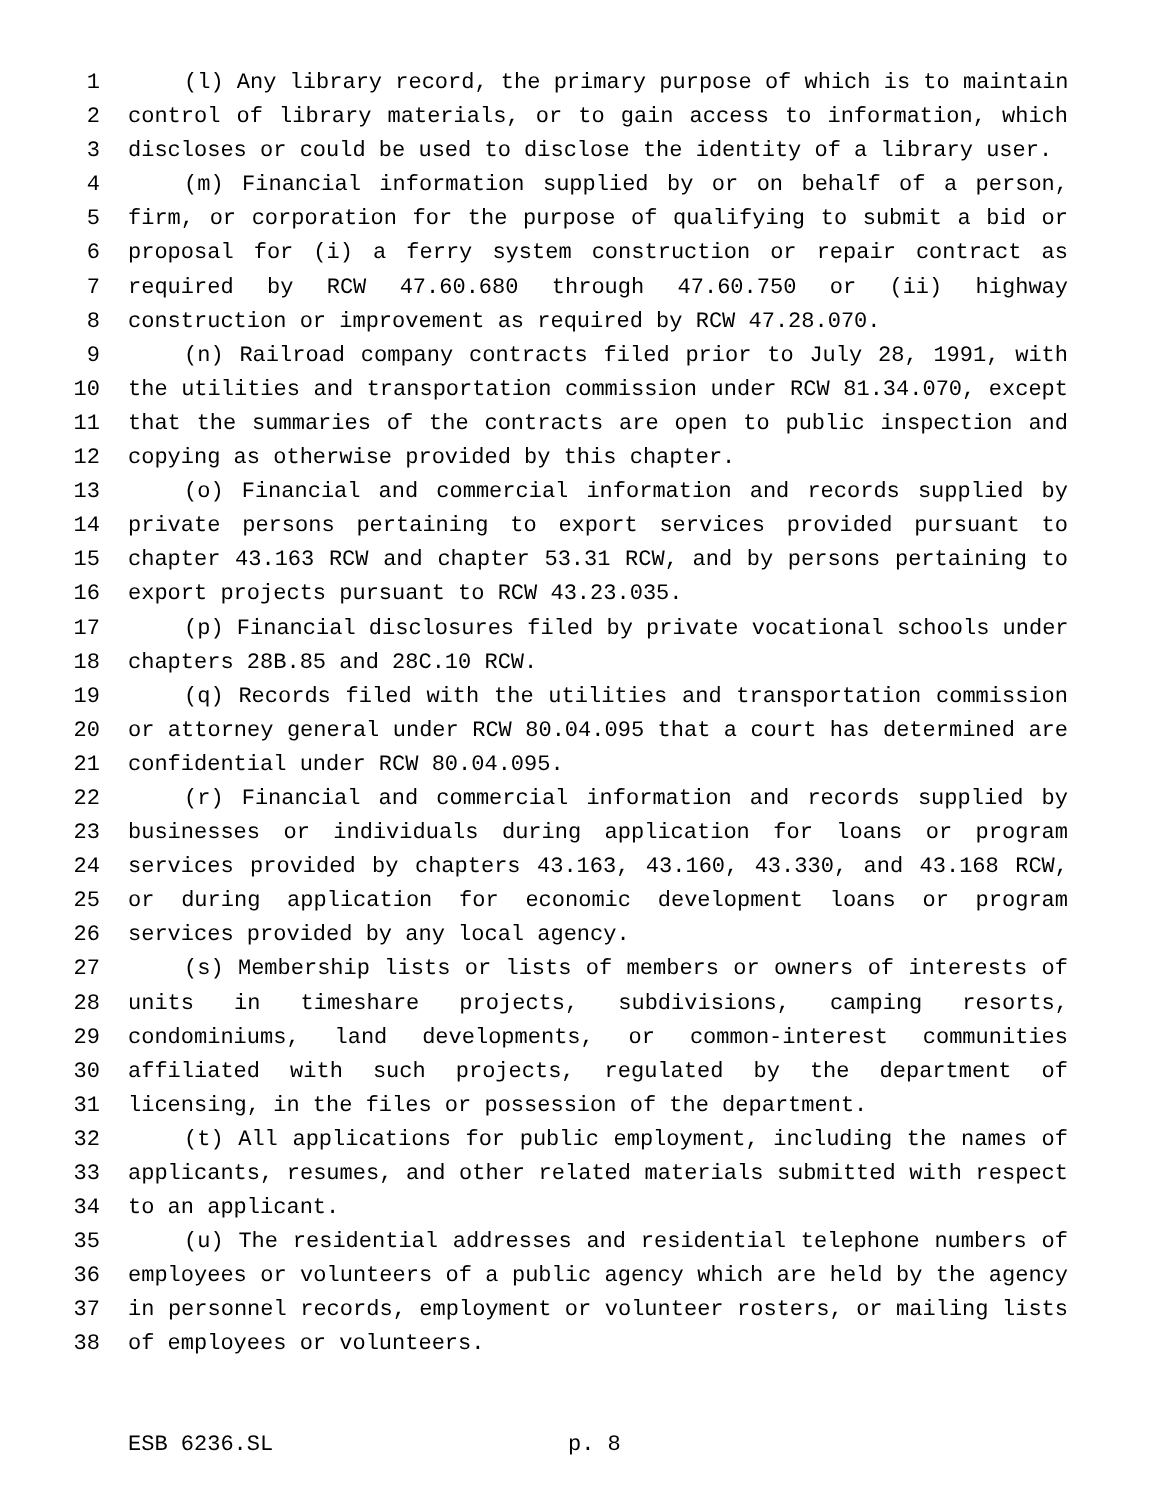1 (l) Any library record, the primary purpose of which is to maintain
2 control of library materials, or to gain access to information, which
3 discloses or could be used to disclose the identity of a library user.
4 (m) Financial information supplied by or on behalf of a person,
5 firm, or corporation for the purpose of qualifying to submit a bid or
6 proposal for (i) a ferry system construction or repair contract as
7 required by RCW 47.60.680 through 47.60.750 or (ii) highway
8 construction or improvement as required by RCW 47.28.070.
9 (n) Railroad company contracts filed prior to July 28, 1991, with
10 the utilities and transportation commission under RCW 81.34.070, except
11 that the summaries of the contracts are open to public inspection and
12 copying as otherwise provided by this chapter.
13 (o) Financial and commercial information and records supplied by
14 private persons pertaining to export services provided pursuant to
15 chapter 43.163 RCW and chapter 53.31 RCW, and by persons pertaining to
16 export projects pursuant to RCW 43.23.035.
17 (p) Financial disclosures filed by private vocational schools under
18 chapters 28B.85 and 28C.10 RCW.
19 (q) Records filed with the utilities and transportation commission
20 or attorney general under RCW 80.04.095 that a court has determined are
21 confidential under RCW 80.04.095.
22 (r) Financial and commercial information and records supplied by
23 businesses or individuals during application for loans or program
24 services provided by chapters 43.163, 43.160, 43.330, and 43.168 RCW,
25 or during application for economic development loans or program
26 services provided by any local agency.
27 (s) Membership lists or lists of members or owners of interests of
28 units in timeshare projects, subdivisions, camping resorts,
29 condominiums, land developments, or common-interest communities
30 affiliated with such projects, regulated by the department of
31 licensing, in the files or possession of the department.
32 (t) All applications for public employment, including the names of
33 applicants, resumes, and other related materials submitted with respect
34 to an applicant.
35 (u) The residential addresses and residential telephone numbers of
36 employees or volunteers of a public agency which are held by the agency
37 in personnel records, employment or volunteer rosters, or mailing lists
38 of employees or volunteers.
ESB 6236.SL p. 8